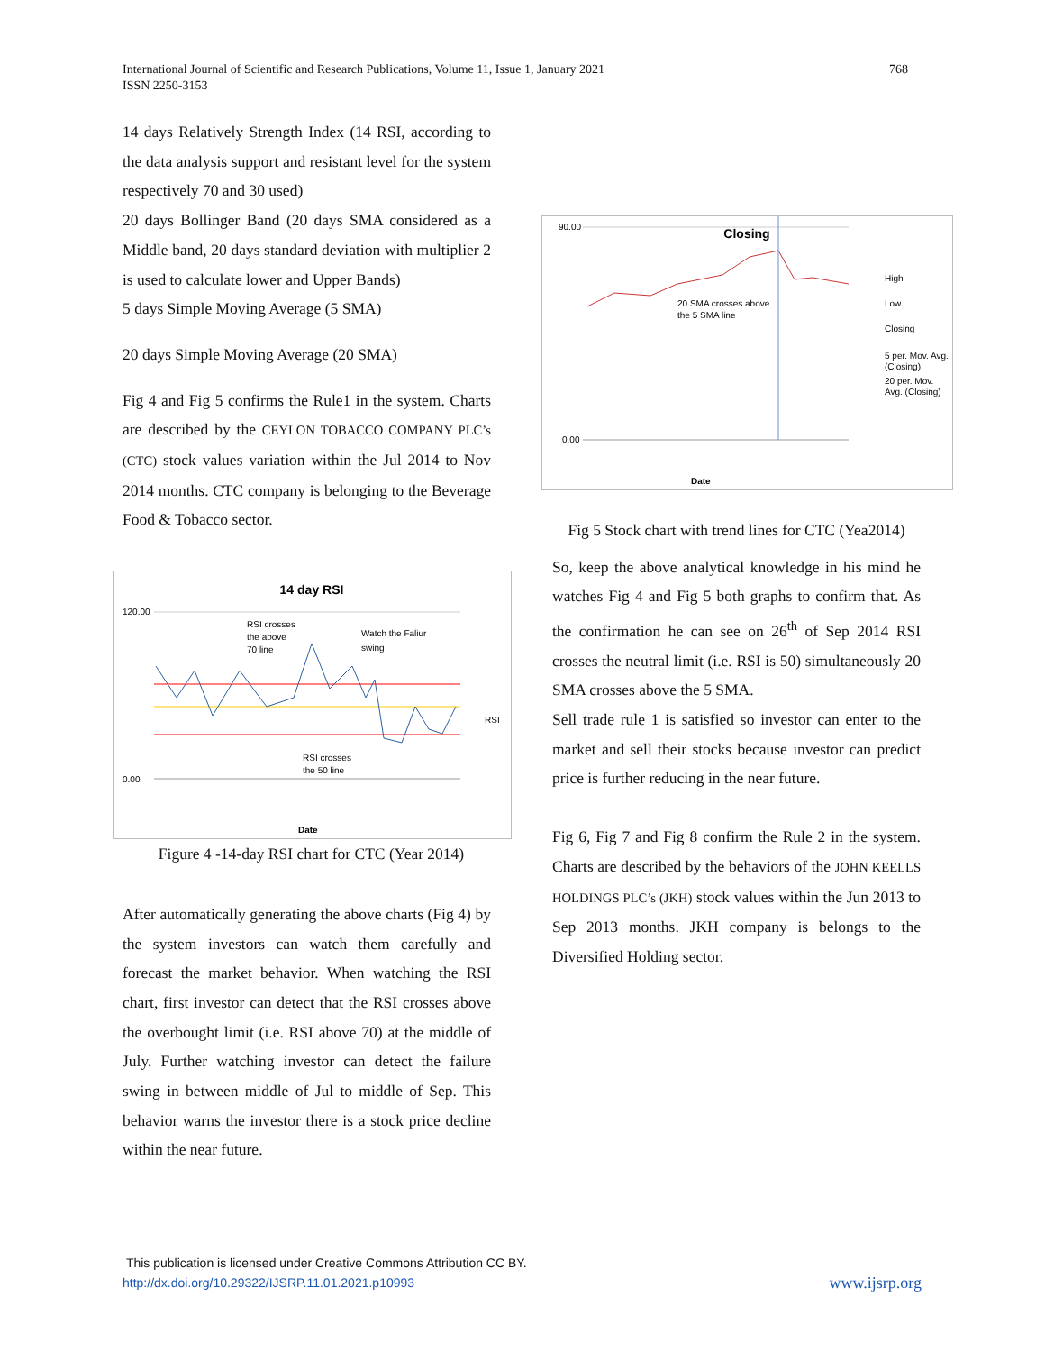768 International Journal of Scientific and Research Publications, Volume 11, Issue 1, January 2021
ISSN 2250-3153
14 days Relatively Strength Index (14 RSI, according to the data analysis support and resistant level for the system respectively 70 and 30 used)
20 days Bollinger Band (20 days SMA considered as a Middle band, 20 days standard deviation with multiplier 2 is used to calculate lower and Upper Bands)
5 days Simple Moving Average (5 SMA)
20 days Simple Moving Average (20 SMA)
Fig 4 and Fig 5 confirms the Rule1 in the system. Charts are described by the CEYLON TOBACCO COMPANY PLC’s (CTC) stock values variation within the Jul 2014 to Nov 2014 months. CTC company is belonging to the Beverage Food & Tobacco sector.
14 day RSI
120.00
0.00
RSI
RSI crosses
the above
70 line
Watch the Faliur
swing
RSI crosses
the 50 line
Date
Figure 4 -14-day RSI chart for CTC (Year 2014)
After automatically generating the above charts (Fig 4) by the system investors can watch them carefully and forecast the market behavior. When watching the RSI chart, first investor can detect that the RSI crosses above the overbought limit (i.e. RSI above 70) at the middle of July. Further watching investor can detect the failure swing in between middle of Jul to middle of Sep. This behavior warns the investor there is a stock price decline within the near future.
Closing
90.00
0.00
20 SMA crosses above
the 5 SMA line
High
Low
Closing
5 per. Mov. Avg.
(Closing)
20 per. Mov.
Avg. (Closing)
Date
Fig 5 Stock chart with trend lines for CTC (Yea2014)
So, keep the above analytical knowledge in his mind he watches Fig 4 and Fig 5 both graphs to confirm that. As the confirmation he can see on 26<sup>th</sup> of Sep 2014 RSI crosses the neutral limit (i.e. RSI is 50) simultaneously 20 SMA crosses above the 5 SMA.
Sell trade rule 1 is satisfied so investor can enter to the market and sell their stocks because investor can predict price is further reducing in the near future.
Fig 6, Fig 7 and Fig 8 confirm the Rule 2 in the system. Charts are described by the behaviors of the JOHN KEELLS HOLDINGS PLC’s (JKH) stock values within the Jun 2013 to Sep 2013 months. JKH company is belongs to the Diversified Holding sector.
This publication is licensed under Creative Commons Attribution CC BY.
http://dx.doi.org/10.29322/IJSRP.11.01.2021.p10993 www.ijsrp.org